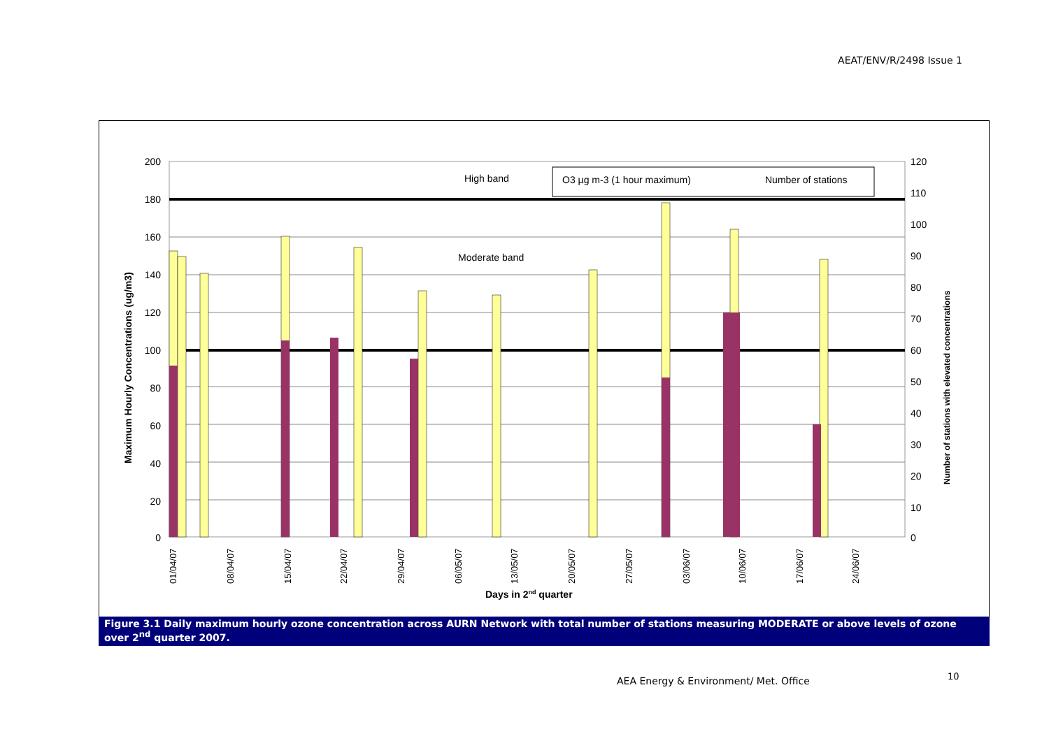AEAT/ENV/R/2498 Issue 1
200
180
160
140
120
100
80
60
40
20
0
120
110
100
90
80
70
60
50
40
30
20
10
0
High band
Moderate band
O3 µg m-3 (1 hour maximum)
Number of stations
Maximum Hourly Concentrations (ug/m3)
Number of stations with elevated concentrations
01/04/07
08/04/07
15/04/07
22/04/07
29/04/07
06/05/07
13/05/07
20/05/07
27/05/07
03/06/07
10/06/07
17/06/07
24/06/07
Days in 2nd quarter
Figure 3.1 Daily maximum hourly ozone concentration across AURN Network with total number of stations measuring MODERATE or above levels of ozone over 2<sup>nd</sup> quarter 2007.
AEA Energy & Environment/ Met. Office
10